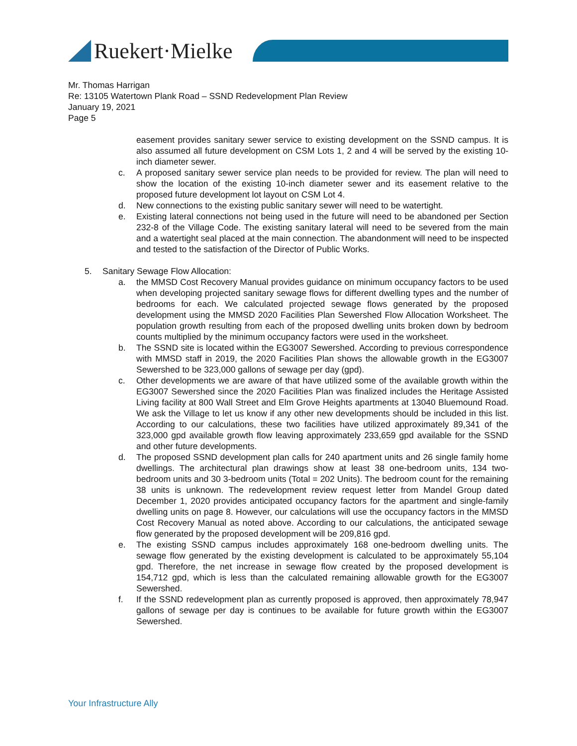Ruekert·Mielke
Mr. Thomas Harrigan
Re: 13105 Watertown Plank Road – SSND Redevelopment Plan Review
January 19, 2021
Page 5
easement provides sanitary sewer service to existing development on the SSND campus. It is also assumed all future development on CSM Lots 1, 2 and 4 will be served by the existing 10-inch diameter sewer.
c. A proposed sanitary sewer service plan needs to be provided for review. The plan will need to show the location of the existing 10-inch diameter sewer and its easement relative to the proposed future development lot layout on CSM Lot 4.
d. New connections to the existing public sanitary sewer will need to be watertight.
e. Existing lateral connections not being used in the future will need to be abandoned per Section 232-8 of the Village Code. The existing sanitary lateral will need to be severed from the main and a watertight seal placed at the main connection. The abandonment will need to be inspected and tested to the satisfaction of the Director of Public Works.
5. Sanitary Sewage Flow Allocation:
a. the MMSD Cost Recovery Manual provides guidance on minimum occupancy factors to be used when developing projected sanitary sewage flows for different dwelling types and the number of bedrooms for each. We calculated projected sewage flows generated by the proposed development using the MMSD 2020 Facilities Plan Sewershed Flow Allocation Worksheet. The population growth resulting from each of the proposed dwelling units broken down by bedroom counts multiplied by the minimum occupancy factors were used in the worksheet.
b. The SSND site is located within the EG3007 Sewershed. According to previous correspondence with MMSD staff in 2019, the 2020 Facilities Plan shows the allowable growth in the EG3007 Sewershed to be 323,000 gallons of sewage per day (gpd).
c. Other developments we are aware of that have utilized some of the available growth within the EG3007 Sewershed since the 2020 Facilities Plan was finalized includes the Heritage Assisted Living facility at 800 Wall Street and Elm Grove Heights apartments at 13040 Bluemound Road. We ask the Village to let us know if any other new developments should be included in this list. According to our calculations, these two facilities have utilized approximately 89,341 of the 323,000 gpd available growth flow leaving approximately 233,659 gpd available for the SSND and other future developments.
d. The proposed SSND development plan calls for 240 apartment units and 26 single family home dwellings. The architectural plan drawings show at least 38 one-bedroom units, 134 two-bedroom units and 30 3-bedroom units (Total = 202 Units). The bedroom count for the remaining 38 units is unknown. The redevelopment review request letter from Mandel Group dated December 1, 2020 provides anticipated occupancy factors for the apartment and single-family dwelling units on page 8. However, our calculations will use the occupancy factors in the MMSD Cost Recovery Manual as noted above. According to our calculations, the anticipated sewage flow generated by the proposed development will be 209,816 gpd.
e. The existing SSND campus includes approximately 168 one-bedroom dwelling units. The sewage flow generated by the existing development is calculated to be approximately 55,104 gpd. Therefore, the net increase in sewage flow created by the proposed development is 154,712 gpd, which is less than the calculated remaining allowable growth for the EG3007 Sewershed.
f. If the SSND redevelopment plan as currently proposed is approved, then approximately 78,947 gallons of sewage per day is continues to be available for future growth within the EG3007 Sewershed.
Your Infrastructure Ally